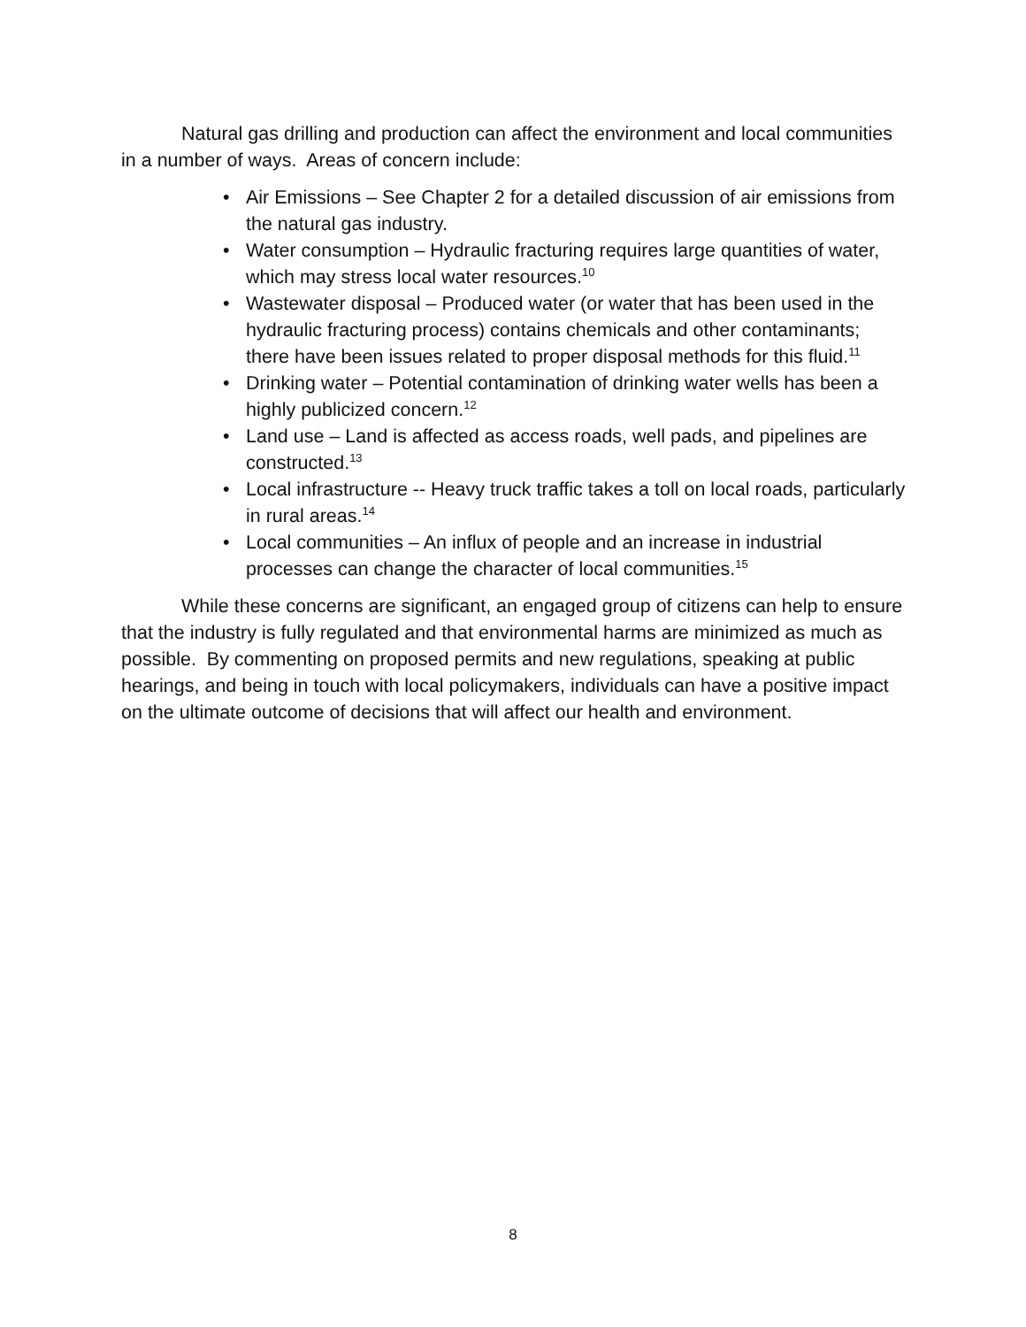Natural gas drilling and production can affect the environment and local communities in a number of ways. Areas of concern include:
• Air Emissions – See Chapter 2 for a detailed discussion of air emissions from the natural gas industry.
• Water consumption – Hydraulic fracturing requires large quantities of water, which may stress local water resources.<sup>10</sup>
• Wastewater disposal – Produced water (or water that has been used in the hydraulic fracturing process) contains chemicals and other contaminants; there have been issues related to proper disposal methods for this fluid.<sup>11</sup>
• Drinking water – Potential contamination of drinking water wells has been a highly publicized concern.<sup>12</sup>
• Land use – Land is affected as access roads, well pads, and pipelines are constructed.<sup>13</sup>
• Local infrastructure -- Heavy truck traffic takes a toll on local roads, particularly in rural areas.<sup>14</sup>
• Local communities – An influx of people and an increase in industrial processes can change the character of local communities.<sup>15</sup>
While these concerns are significant, an engaged group of citizens can help to ensure that the industry is fully regulated and that environmental harms are minimized as much as possible. By commenting on proposed permits and new regulations, speaking at public hearings, and being in touch with local policymakers, individuals can have a positive impact on the ultimate outcome of decisions that will affect our health and environment.
8